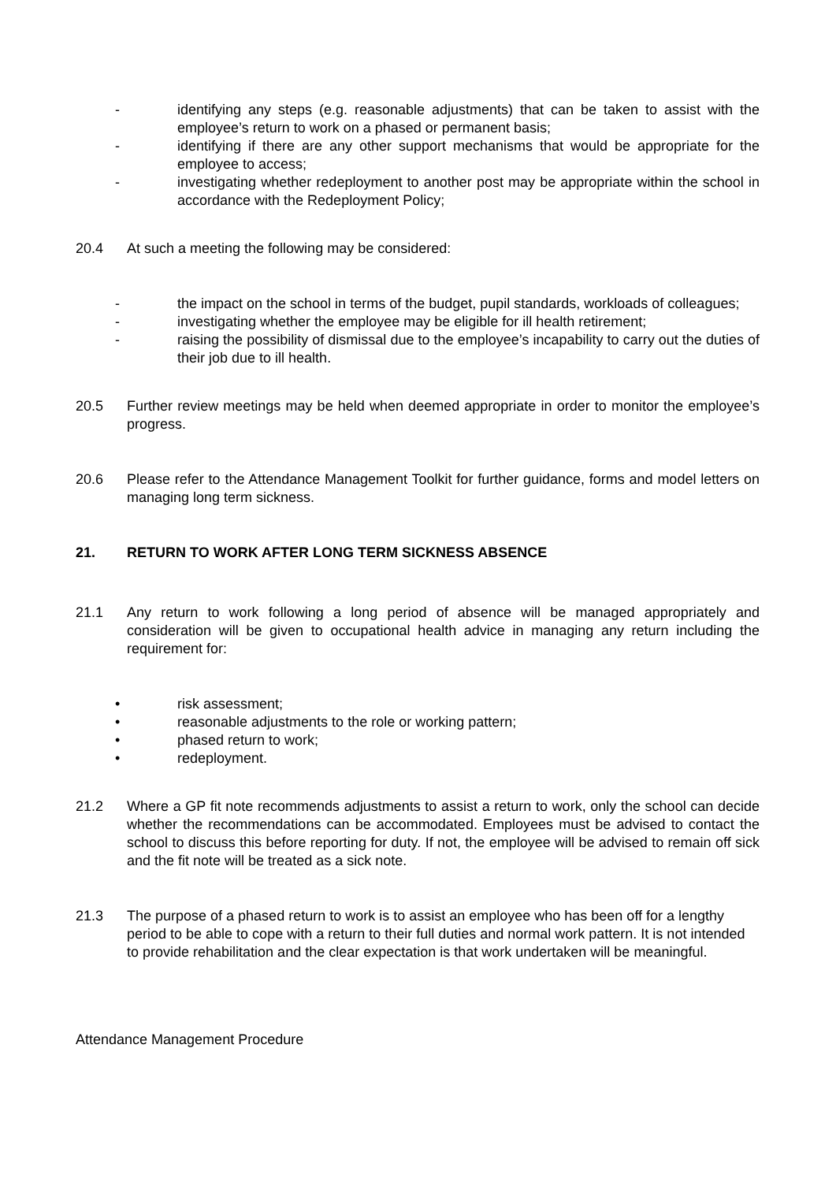- identifying any steps (e.g. reasonable adjustments) that can be taken to assist with the employee’s return to work on a phased or permanent basis;
- identifying if there are any other support mechanisms that would be appropriate for the employee to access;
- investigating whether redeployment to another post may be appropriate within the school in accordance with the Redeployment Policy;
20.4 At such a meeting the following may be considered:
- the impact on the school in terms of the budget, pupil standards, workloads of colleagues;
- investigating whether the employee may be eligible for ill health retirement;
- raising the possibility of dismissal due to the employee’s incapability to carry out the duties of their job due to ill health.
20.5 Further review meetings may be held when deemed appropriate in order to monitor the employee’s progress.
20.6 Please refer to the Attendance Management Toolkit for further guidance, forms and model letters on managing long term sickness.
21. RETURN TO WORK AFTER LONG TERM SICKNESS ABSENCE
21.1 Any return to work following a long period of absence will be managed appropriately and consideration will be given to occupational health advice in managing any return including the requirement for:
• risk assessment;
• reasonable adjustments to the role or working pattern;
• phased return to work;
• redeployment.
21.2 Where a GP fit note recommends adjustments to assist a return to work, only the school can decide whether the recommendations can be accommodated. Employees must be advised to contact the school to discuss this before reporting for duty. If not, the employee will be advised to remain off sick and the fit note will be treated as a sick note.
21.3 The purpose of a phased return to work is to assist an employee who has been off for a lengthy period to be able to cope with a return to their full duties and normal work pattern. It is not intended to provide rehabilitation and the clear expectation is that work undertaken will be meaningful.
Attendance Management Procedure